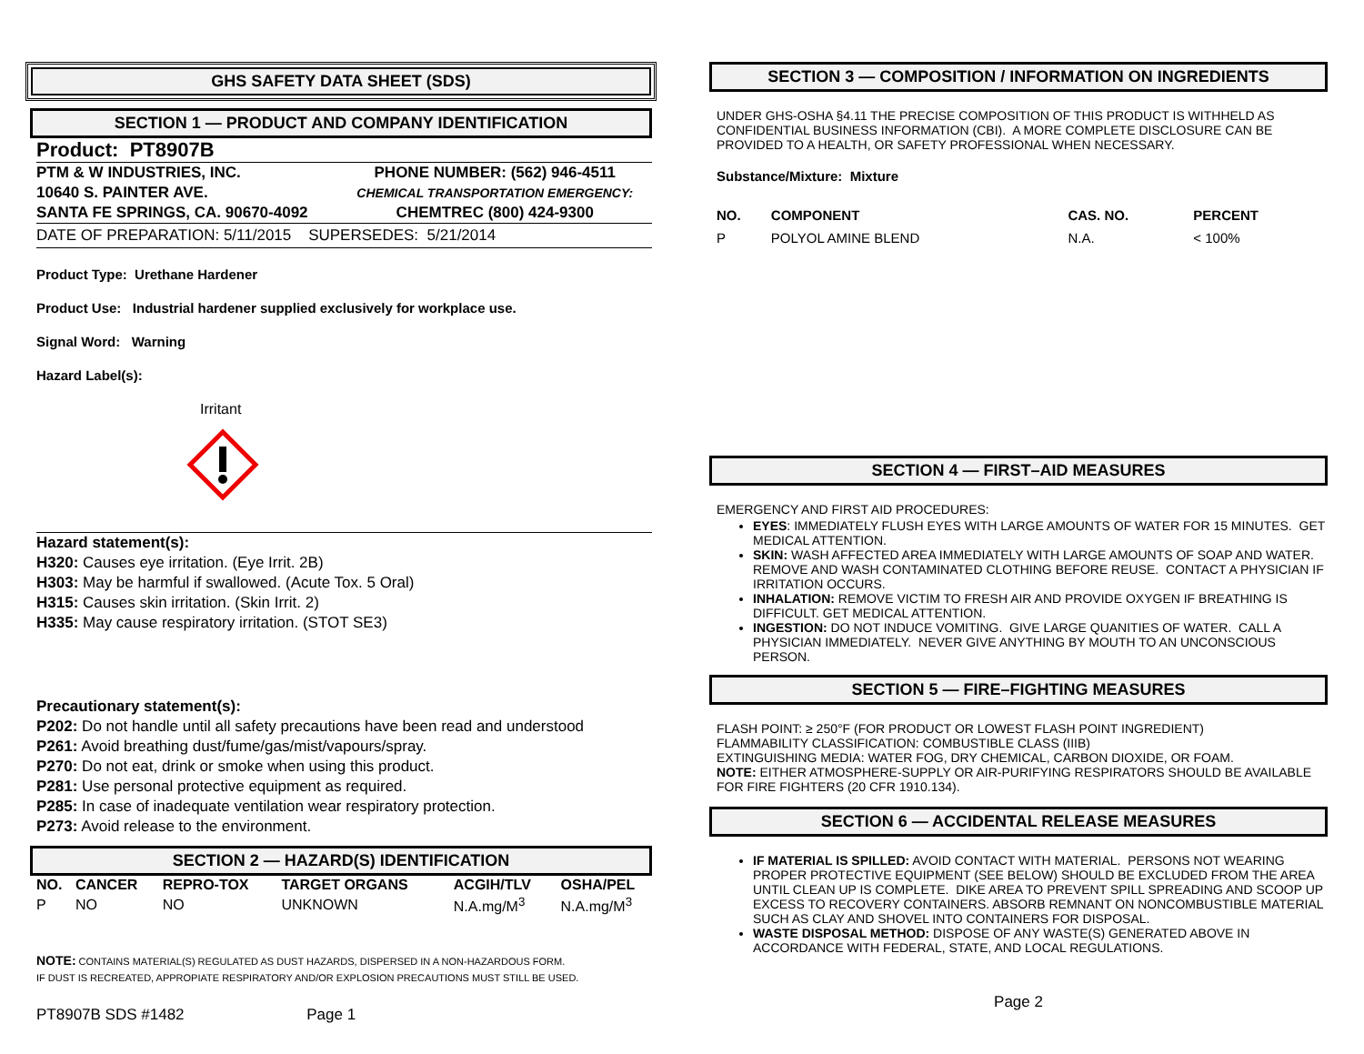GHS SAFETY DATA SHEET (SDS)
SECTION 1 — PRODUCT AND COMPANY IDENTIFICATION
Product: PT8907B
| PTM & W INDUSTRIES, INC. | PHONE NUMBER: (562) 946-4511 |
| 10640 S. PAINTER AVE. | CHEMICAL TRANSPORTATION EMERGENCY: |
| SANTA FE SPRINGS, CA. 90670-4092 | CHEMTREC (800) 424-9300 |
DATE OF PREPARATION: 5/11/2015 SUPERSEDES: 5/21/2014
Product Type: Urethane Hardener
Product Use: Industrial hardener supplied exclusively for workplace use.
Signal Word: Warning
Hazard Label(s):
Irritant
Hazard statement(s):
H320: Causes eye irritation. (Eye Irrit. 2B)
H303: May be harmful if swallowed. (Acute Tox. 5 Oral)
H315: Causes skin irritation. (Skin Irrit. 2)
H335: May cause respiratory irritation. (STOT SE3)
Precautionary statement(s):
P202: Do not handle until all safety precautions have been read and understood
P261: Avoid breathing dust/fume/gas/mist/vapours/spray.
P270: Do not eat, drink or smoke when using this product.
P281: Use personal protective equipment as required.
P285: In case of inadequate ventilation wear respiratory protection.
P273: Avoid release to the environment.
SECTION 2 — HAZARD(S) IDENTIFICATION
| NO. | CANCER | REPRO-TOX | TARGET ORGANS | ACGIH/TLV | OSHA/PEL |
| --- | --- | --- | --- | --- | --- |
| P | NO | NO | UNKNOWN | N.A.mg/M<sup>3</sup> | N.A.mg/M<sup>3</sup> |
NOTE: CONTAINS MATERIAL(S) REGULATED AS DUST HAZARDS, DISPERSED IN A NON-HAZARDOUS FORM.
IF DUST IS RECREATED, APPROPIATE RESPIRATORY AND/OR EXPLOSION PRECAUTIONS MUST STILL BE USED.
PT8907B SDS #1482 Page 1
SECTION 3 — COMPOSITION / INFORMATION ON INGREDIENTS
UNDER GHS-OSHA §4.11 THE PRECISE COMPOSITION OF THIS PRODUCT IS WITHHELD AS CONFIDENTIAL BUSINESS INFORMATION (CBI). A MORE COMPLETE DISCLOSURE CAN BE PROVIDED TO A HEALTH, OR SAFETY PROFESSIONAL WHEN NECESSARY.
Substance/Mixture: Mixture
| NO. | COMPONENT | CAS. NO. | PERCENT |
| --- | --- | --- | --- |
| P | POLYOL AMINE BLEND | N.A. | < 100% |
SECTION 4 — FIRST–AID MEASURES
EMERGENCY AND FIRST AID PROCEDURES:
EYES: IMMEDIATELY FLUSH EYES WITH LARGE AMOUNTS OF WATER FOR 15 MINUTES. GET MEDICAL ATTENTION.
SKIN: WASH AFFECTED AREA IMMEDIATELY WITH LARGE AMOUNTS OF SOAP AND WATER. REMOVE AND WASH CONTAMINATED CLOTHING BEFORE REUSE. CONTACT A PHYSICIAN IF IRRITATION OCCURS.
INHALATION: REMOVE VICTIM TO FRESH AIR AND PROVIDE OXYGEN IF BREATHING IS DIFFICULT. GET MEDICAL ATTENTION.
INGESTION: DO NOT INDUCE VOMITING. GIVE LARGE QUANITIES OF WATER. CALL A PHYSICIAN IMMEDIATELY. NEVER GIVE ANYTHING BY MOUTH TO AN UNCONSCIOUS PERSON.
SECTION 5 — FIRE–FIGHTING MEASURES
FLASH POINT: ≥ 250°F (FOR PRODUCT OR LOWEST FLASH POINT INGREDIENT)
FLAMMABILITY CLASSIFICATION: COMBUSTIBLE CLASS (IIIB)
EXTINGUISHING MEDIA: WATER FOG, DRY CHEMICAL, CARBON DIOXIDE, OR FOAM.
NOTE: EITHER ATMOSPHERE-SUPPLY OR AIR-PURIFYING RESPIRATORS SHOULD BE AVAILABLE FOR FIRE FIGHTERS (20 CFR 1910.134).
SECTION 6 — ACCIDENTAL RELEASE MEASURES
IF MATERIAL IS SPILLED: AVOID CONTACT WITH MATERIAL. PERSONS NOT WEARING PROPER PROTECTIVE EQUIPMENT (SEE BELOW) SHOULD BE EXCLUDED FROM THE AREA UNTIL CLEAN UP IS COMPLETE. DIKE AREA TO PREVENT SPILL SPREADING AND SCOOP UP EXCESS TO RECOVERY CONTAINERS. ABSORB REMNANT ON NONCOMBUSTIBLE MATERIAL SUCH AS CLAY AND SHOVEL INTO CONTAINERS FOR DISPOSAL.
WASTE DISPOSAL METHOD: DISPOSE OF ANY WASTE(S) GENERATED ABOVE IN ACCORDANCE WITH FEDERAL, STATE, AND LOCAL REGULATIONS.
Page 2